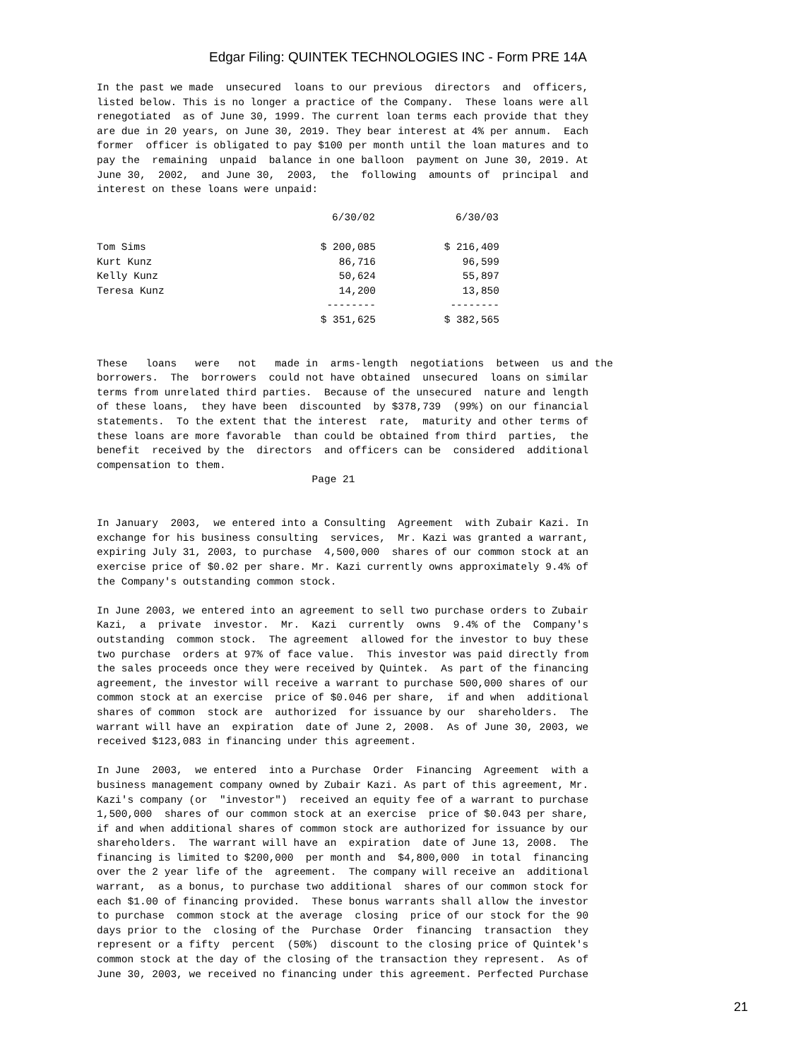Edgar Filing: QUINTEK TECHNOLOGIES INC - Form PRE 14A
In the past we made  unsecured  loans to our previous  directors  and  officers,
listed below. This is no longer a practice of the Company.  These loans were all
renegotiated  as of June 30, 1999. The current loan terms each provide that they
are due in 20 years, on June 30, 2019. They bear interest at 4% per annum.  Each
former  officer is obligated to pay $100 per month until the loan matures and to
pay the  remaining  unpaid  balance in one balloon  payment on June 30, 2019. At
June 30,  2002,  and June 30,  2003,  the  following  amounts of  principal  and
interest on these loans were unpaid:
| | 6/30/02 | | 6/30/03 |
| --- | --- | --- | --- |
| Tom Sims | $ 200,085 | | $ 216,409 |
| Kurt Kunz | 86,716 | | 96,599 |
| Kelly Kunz | 50,624 | | 55,897 |
| Teresa Kunz | 14,200 | | 13,850 |
| | -------- | | -------- |
| | $ 351,625 | | $ 382,565 |
These   loans   were   not   made in  arms-length  negotiations  between  us and the
borrowers.  The  borrowers  could not have obtained  unsecured  loans on similar
terms from unrelated third parties.  Because of the unsecured  nature and length
of these loans,  they have been  discounted  by $378,739  (99%) on our financial
statements.  To the extent that the interest  rate,  maturity and other terms of
these loans are more favorable  than could be obtained from third  parties,  the
benefit  received by the  directors  and officers can be  considered  additional
compensation to them.
                                   Page 21


In January  2003,  we entered into a Consulting  Agreement  with Zubair Kazi. In
exchange for his business consulting  services,  Mr. Kazi was granted a warrant,
expiring July 31, 2003, to purchase  4,500,000  shares of our common stock at an
exercise price of $0.02 per share. Mr. Kazi currently owns approximately 9.4% of
the Company's outstanding common stock.

In June 2003, we entered into an agreement to sell two purchase orders to Zubair
Kazi,  a  private  investor.  Mr.  Kazi  currently  owns  9.4% of the  Company's
outstanding  common stock.  The agreement  allowed for the investor to buy these
two purchase  orders at 97% of face value.  This investor was paid directly from
the sales proceeds once they were received by Quintek.  As part of the financing
agreement, the investor will receive a warrant to purchase 500,000 shares of our
common stock at an exercise  price of $0.046 per share,  if and when  additional
shares of common  stock are  authorized  for issuance by our  shareholders.  The
warrant will have an  expiration  date of June 2, 2008.  As of June 30, 2003, we
received $123,083 in financing under this agreement.

In June  2003,  we entered  into a Purchase  Order  Financing  Agreement  with a
business management company owned by Zubair Kazi. As part of this agreement, Mr.
Kazi's company (or  "investor")  received an equity fee of a warrant to purchase
1,500,000  shares of our common stock at an exercise  price of $0.043 per share,
if and when additional shares of common stock are authorized for issuance by our
shareholders.  The warrant will have an  expiration  date of June 13, 2008.  The
financing is limited to $200,000  per month and  $4,800,000  in total  financing
over the 2 year life of the  agreement.  The company will receive an  additional
warrant,  as a bonus, to purchase two additional  shares of our common stock for
each $1.00 of financing provided.  These bonus warrants shall allow the investor
to purchase  common stock at the average  closing  price of our stock for the 90
days prior to the  closing of the  Purchase  Order  financing  transaction  they
represent or a fifty  percent  (50%)  discount to the closing price of Quintek's
common stock at the day of the closing of the transaction they represent.  As of
June 30, 2003, we received no financing under this agreement. Perfected Purchase
21